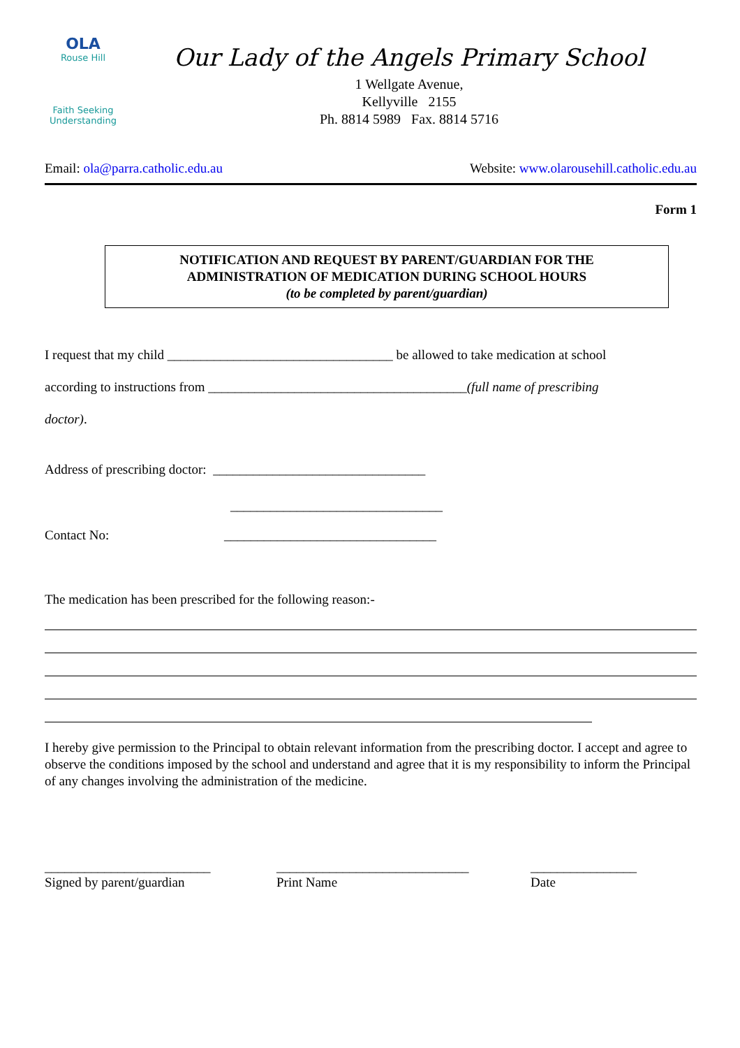OLA
Rouse Hill
Faith Seeking Understanding
Our Lady of the Angels Primary School
1 Wellgate Avenue,
Kellyville 2155
Ph. 8814 5989 Fax. 8814 5716
Email: ola@parra.catholic.edu.au Website: www.olarousehill.catholic.edu.au
Form 1
NOTIFICATION AND REQUEST BY PARENT/GUARDIAN FOR THE
ADMINISTRATION OF MEDICATION DURING SCHOOL HOURS
(to be completed by parent/guardian)
I request that my child __________________________________ be allowed to take medication at school
according to instructions from _______________________________________(full name of prescribing
doctor).
Address of prescribing doctor: ________________________________
________________________________
Contact No: ________________________________
The medication has been prescribed for the following reason:-
I hereby give permission to the Principal to obtain relevant information from the prescribing doctor. I accept and agree to observe the conditions imposed by the school and understand and agree that it is my responsibility to inform the Principal of any changes involving the administration of the medicine.
_________________________
Signed by parent/guardian
_____________________________
Print Name
________________
Date